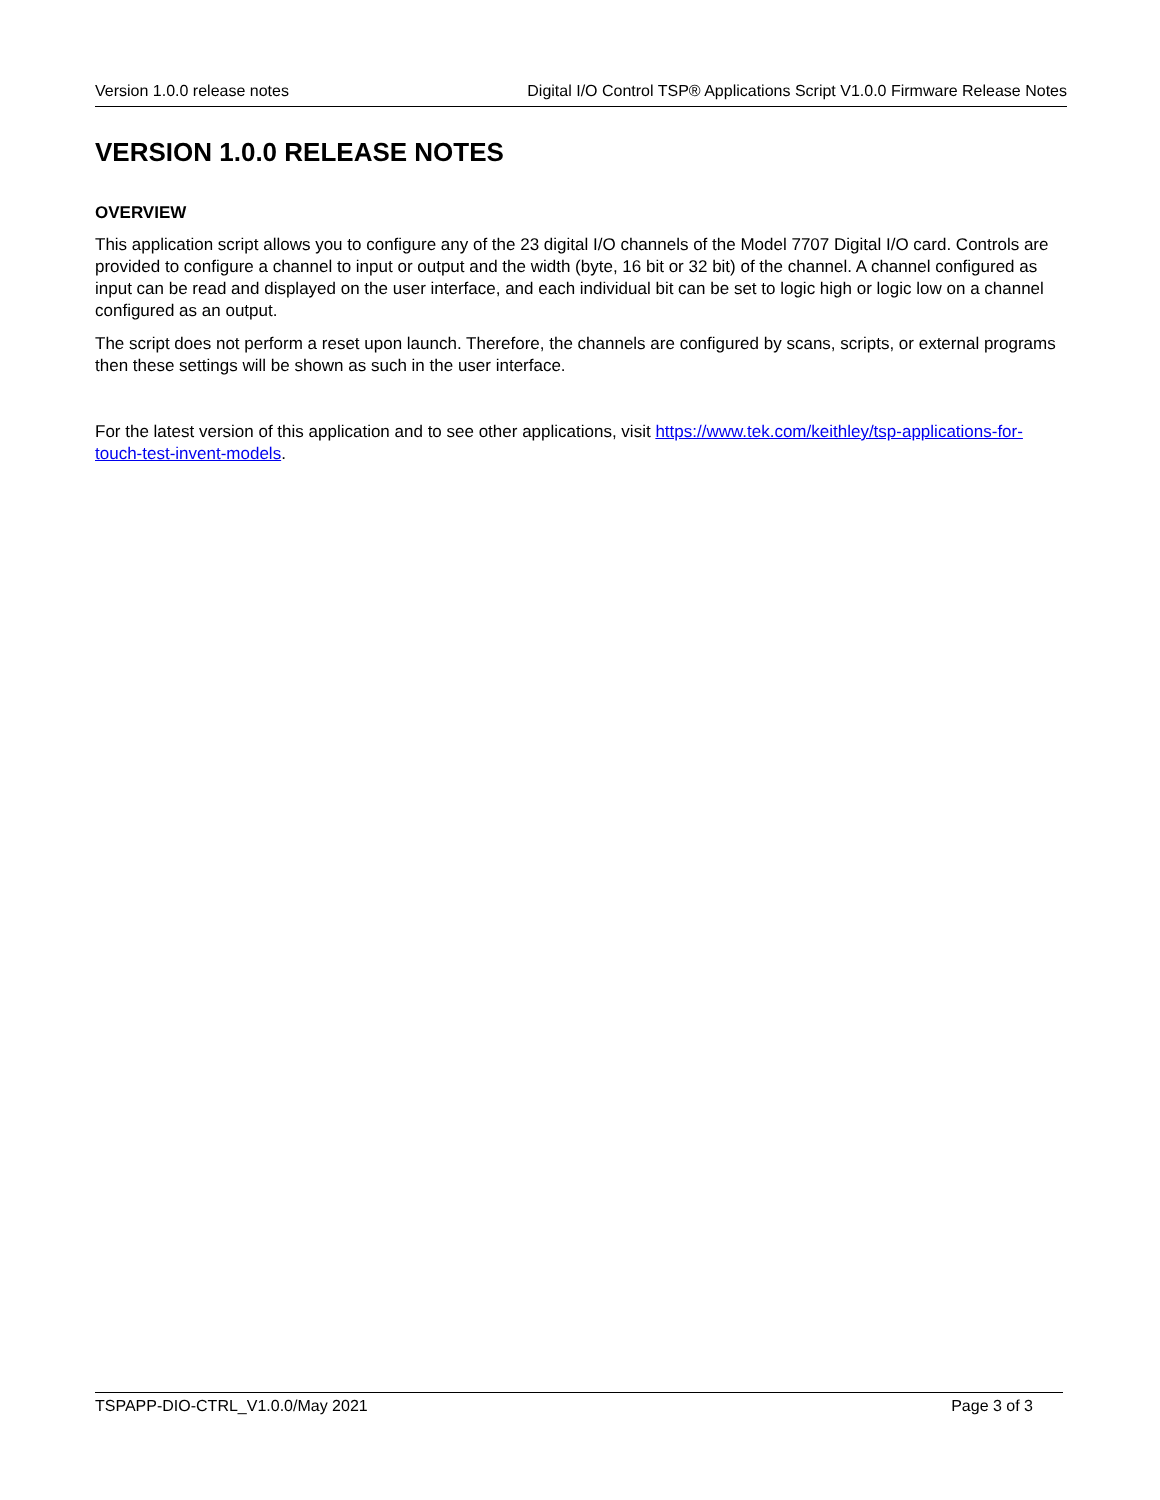Version 1.0.0 release notes Digital I/O Control TSP® Applications Script V1.0.0 Firmware Release Notes
VERSION 1.0.0 RELEASE NOTES
OVERVIEW
This application script allows you to configure any of the 23 digital I/O channels of the Model 7707 Digital I/O card. Controls are provided to configure a channel to input or output and the width (byte, 16 bit or 32 bit) of the channel. A channel configured as input can be read and displayed on the user interface, and each individual bit can be set to logic high or logic low on a channel configured as an output.
The script does not perform a reset upon launch. Therefore, the channels are configured by scans, scripts, or external programs then these settings will be shown as such in the user interface.
For the latest version of this application and to see other applications, visit https://www.tek.com/keithley/tsp-applications-for-touch-test-invent-models.
TSPAPP-DIO-CTRL_V1.0.0/May 2021 Page 3 of 3